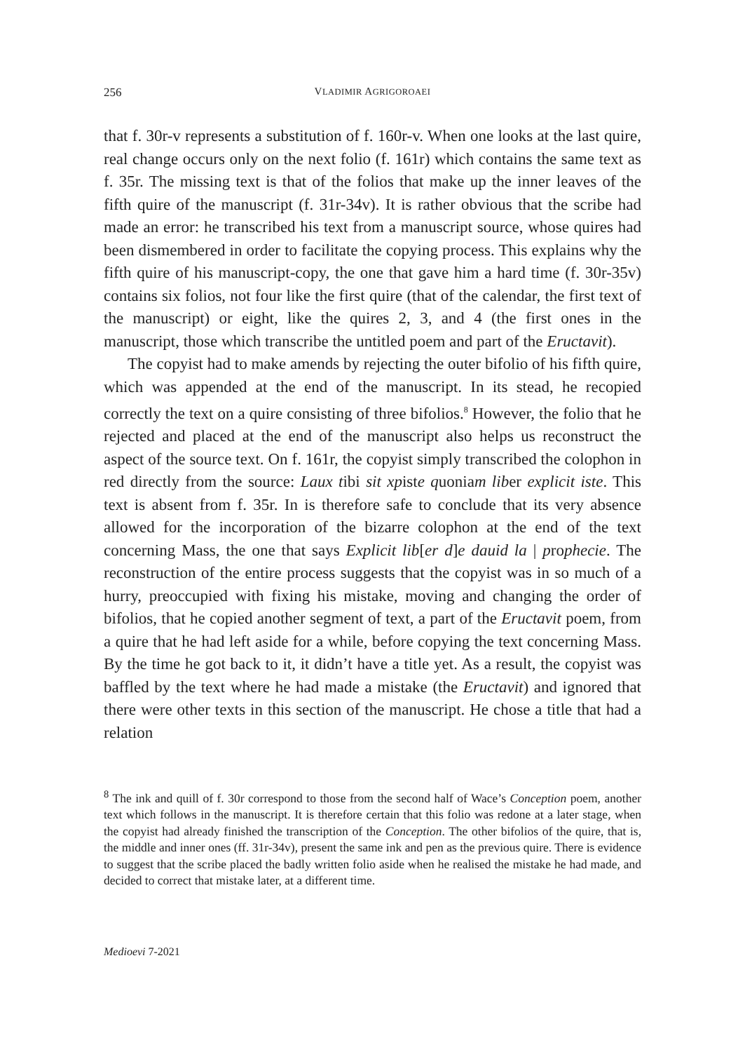256 VLADIMIR AGRIGOROAEI
that f. 30r-v represents a substitution of f. 160r-v. When one looks at the last quire, real change occurs only on the next folio (f. 161r) which contains the same text as f. 35r. The missing text is that of the folios that make up the inner leaves of the fifth quire of the manuscript (f. 31r-34v). It is rather obvious that the scribe had made an error: he transcribed his text from a manuscript source, whose quires had been dismembered in order to facilitate the copying process. This explains why the fifth quire of his manuscript-copy, the one that gave him a hard time (f. 30r-35v) contains six folios, not four like the first quire (that of the calendar, the first text of the manuscript) or eight, like the quires 2, 3, and 4 (the first ones in the manuscript, those which transcribe the untitled poem and part of the Eructavit).
The copyist had to make amends by rejecting the outer bifolio of his fifth quire, which was appended at the end of the manuscript. In its stead, he recopied correctly the text on a quire consisting of three bifolios.<sup>8</sup> However, the folio that he rejected and placed at the end of the manuscript also helps us reconstruct the aspect of the source text. On f. 161r, the copyist simply transcribed the colophon in red directly from the source: Laux tibi sit xpiste quoniam liber explicit iste. This text is absent from f. 35r. In is therefore safe to conclude that its very absence allowed for the incorporation of the bizarre colophon at the end of the text concerning Mass, the one that says Explicit lib[er d]e dauid la | prophecie. The reconstruction of the entire process suggests that the copyist was in so much of a hurry, preoccupied with fixing his mistake, moving and changing the order of bifolios, that he copied another segment of text, a part of the Eructavit poem, from a quire that he had left aside for a while, before copying the text concerning Mass. By the time he got back to it, it didn’t have a title yet. As a result, the copyist was baffled by the text where he had made a mistake (the Eructavit) and ignored that there were other texts in this section of the manuscript. He chose a title that had a relation
<sup>8</sup> The ink and quill of f. 30r correspond to those from the second half of Wace’s Conception poem, another text which follows in the manuscript. It is therefore certain that this folio was redone at a later stage, when the copyist had already finished the transcription of the Conception. The other bifolios of the quire, that is, the middle and inner ones (ff. 31r-34v), present the same ink and pen as the previous quire. There is evidence to suggest that the scribe placed the badly written folio aside when he realised the mistake he had made, and decided to correct that mistake later, at a different time.
Medioevi 7-2021